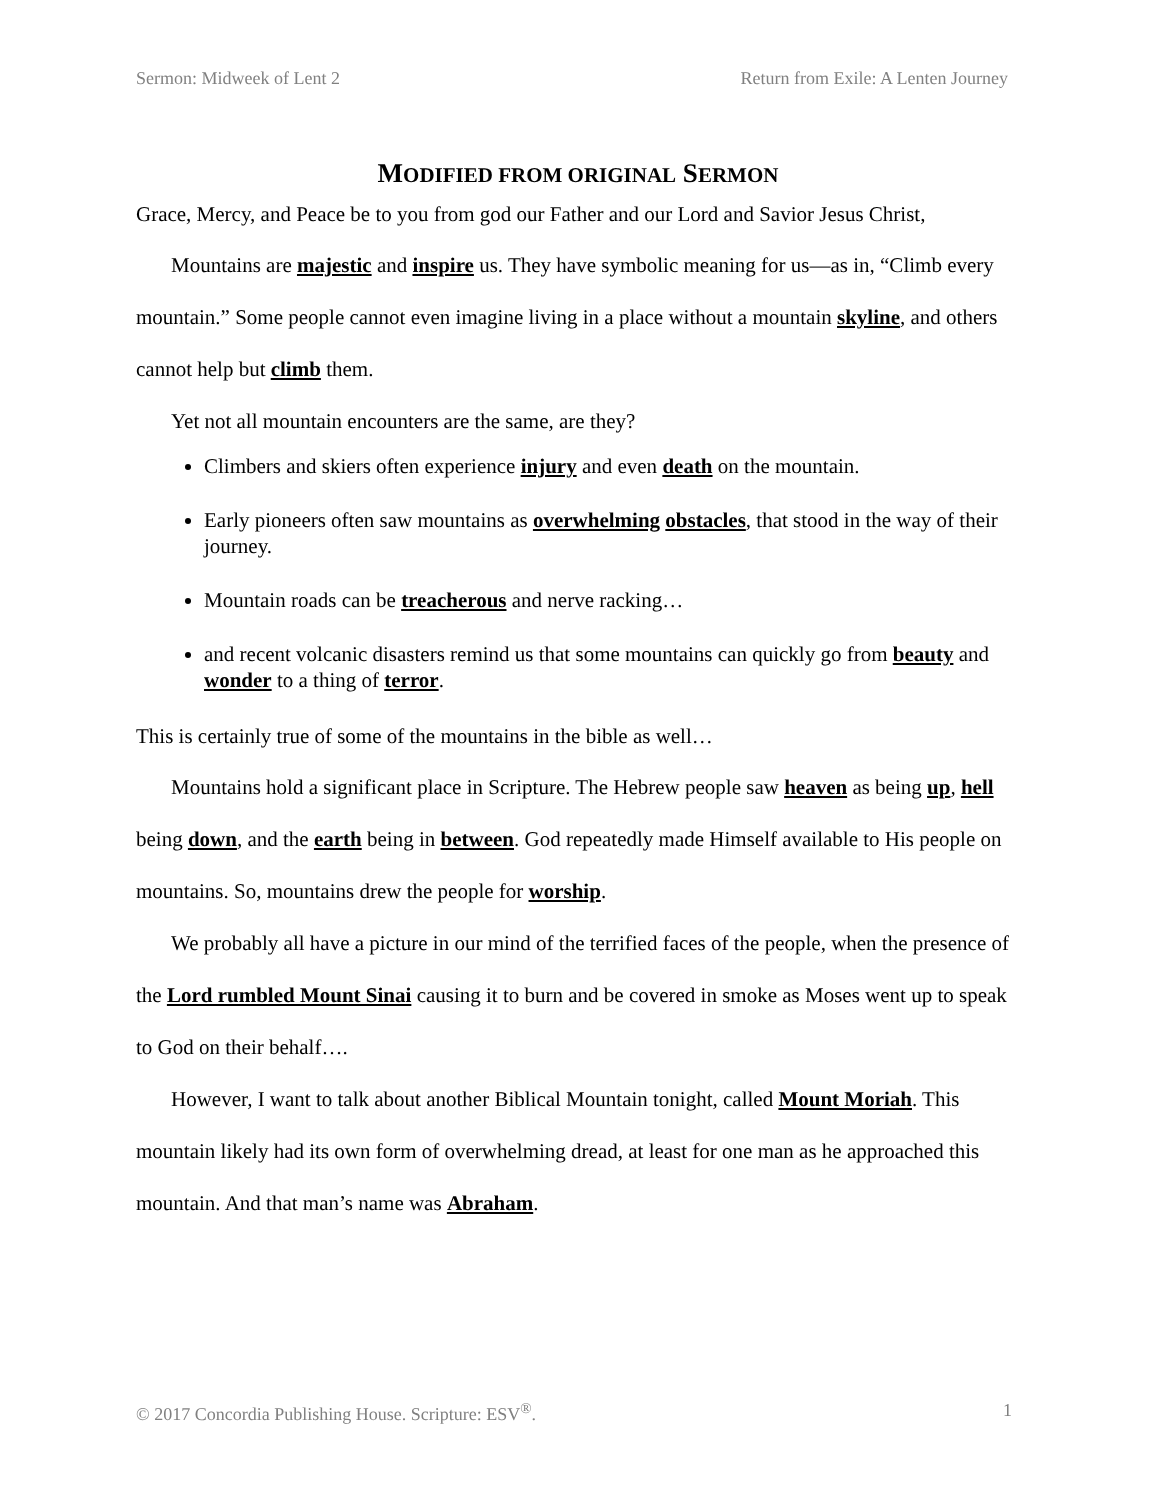Sermon: Midweek of Lent 2 Return from Exile: A Lenten Journey
MODIFIED FROM ORIGINAL SERMON
Grace, Mercy, and Peace be to you from god our Father and our Lord and Savior Jesus Christ,
Mountains are majestic and inspire us. They have symbolic meaning for us—as in, “Climb every mountain.” Some people cannot even imagine living in a place without a mountain skyline, and others cannot help but climb them.
Yet not all mountain encounters are the same, are they?
Climbers and skiers often experience injury and even death on the mountain.
Early pioneers often saw mountains as overwhelming obstacles, that stood in the way of their journey.
Mountain roads can be treacherous and nerve racking…
and recent volcanic disasters remind us that some mountains can quickly go from beauty and wonder to a thing of terror.
This is certainly true of some of the mountains in the bible as well…
Mountains hold a significant place in Scripture. The Hebrew people saw heaven as being up, hell being down, and the earth being in between. God repeatedly made Himself available to His people on mountains. So, mountains drew the people for worship.
We probably all have a picture in our mind of the terrified faces of the people, when the presence of the Lord rumbled Mount Sinai causing it to burn and be covered in smoke as Moses went up to speak to God on their behalf….
However, I want to talk about another Biblical Mountain tonight, called Mount Moriah. This mountain likely had its own form of overwhelming dread, at least for one man as he approached this mountain. And that man’s name was Abraham.
© 2017 Concordia Publishing House. Scripture: ESV<sup>®</sup>. 1